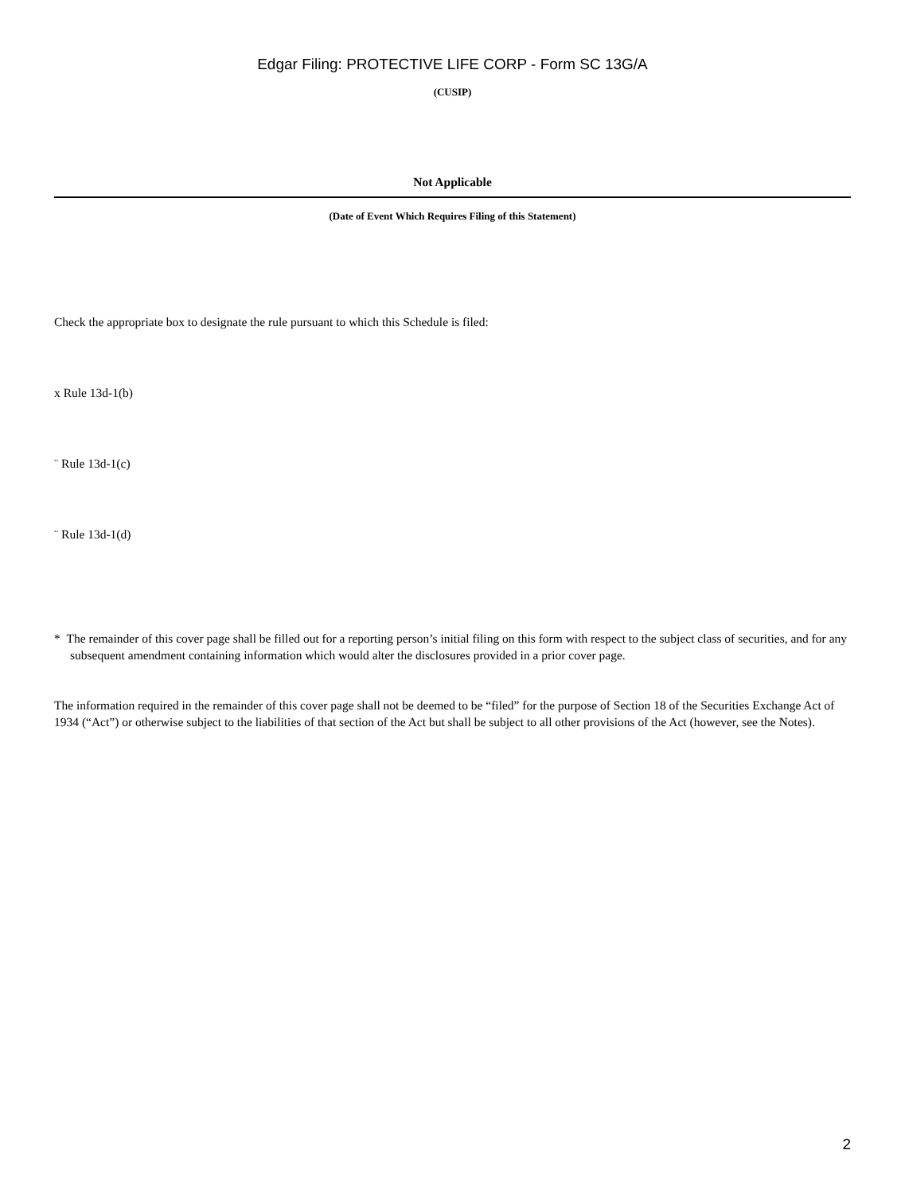Edgar Filing: PROTECTIVE LIFE CORP - Form SC 13G/A
(CUSIP)
Not Applicable
(Date of Event Which Requires Filing of this Statement)
Check the appropriate box to designate the rule pursuant to which this Schedule is filed:
x Rule 13d-1(b)
¨ Rule 13d-1(c)
¨ Rule 13d-1(d)
* The remainder of this cover page shall be filled out for a reporting person’s initial filing on this form with respect to the subject class of securities, and for any subsequent amendment containing information which would alter the disclosures provided in a prior cover page.
The information required in the remainder of this cover page shall not be deemed to be “filed” for the purpose of Section 18 of the Securities Exchange Act of 1934 (“Act”) or otherwise subject to the liabilities of that section of the Act but shall be subject to all other provisions of the Act (however, see the Notes).
2